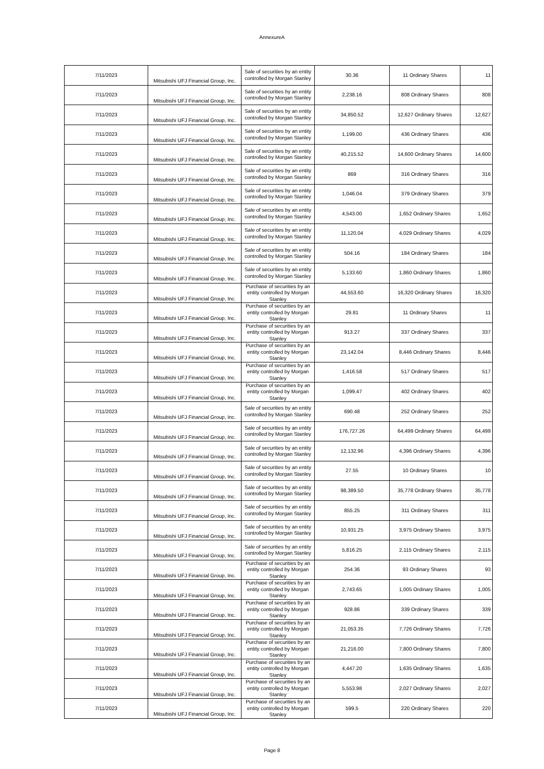AnnexureA
| 7/11/2023 | Mitsubishi UFJ Financial Group, Inc. | Sale of securities by an entity controlled by Morgan Stanley | 30.36 | 11 Ordinary Shares | 11 |
| 7/11/2023 | Mitsubishi UFJ Financial Group, Inc. | Sale of securities by an entity controlled by Morgan Stanley | 2,238.16 | 808 Ordinary Shares | 808 |
| 7/11/2023 | Mitsubishi UFJ Financial Group, Inc. | Sale of securities by an entity controlled by Morgan Stanley | 34,850.52 | 12,627 Ordinary Shares | 12,627 |
| 7/11/2023 | Mitsubishi UFJ Financial Group, Inc. | Sale of securities by an entity controlled by Morgan Stanley | 1,199.00 | 436 Ordinary Shares | 436 |
| 7/11/2023 | Mitsubishi UFJ Financial Group, Inc. | Sale of securities by an entity controlled by Morgan Stanley | 40,215.52 | 14,600 Ordinary Shares | 14,600 |
| 7/11/2023 | Mitsubishi UFJ Financial Group, Inc. | Sale of securities by an entity controlled by Morgan Stanley | 869 | 316 Ordinary Shares | 316 |
| 7/11/2023 | Mitsubishi UFJ Financial Group, Inc. | Sale of securities by an entity controlled by Morgan Stanley | 1,046.04 | 379 Ordinary Shares | 379 |
| 7/11/2023 | Mitsubishi UFJ Financial Group, Inc. | Sale of securities by an entity controlled by Morgan Stanley | 4,543.00 | 1,652 Ordinary Shares | 1,652 |
| 7/11/2023 | Mitsubishi UFJ Financial Group, Inc. | Sale of securities by an entity controlled by Morgan Stanley | 11,120.04 | 4,029 Ordinary Shares | 4,029 |
| 7/11/2023 | Mitsubishi UFJ Financial Group, Inc. | Sale of securities by an entity controlled by Morgan Stanley | 504.16 | 184 Ordinary Shares | 184 |
| 7/11/2023 | Mitsubishi UFJ Financial Group, Inc. | Sale of securities by an entity controlled by Morgan Stanley | 5,133.60 | 1,860 Ordinary Shares | 1,860 |
| 7/11/2023 | Mitsubishi UFJ Financial Group, Inc. | Purchase of securities by an entity controlled by Morgan Stanley | 44,553.60 | 16,320 Ordinary Shares | 16,320 |
| 7/11/2023 | Mitsubishi UFJ Financial Group, Inc. | Purchase of securities by an entity controlled by Morgan Stanley | 29.81 | 11 Ordinary Shares | 11 |
| 7/11/2023 | Mitsubishi UFJ Financial Group, Inc. | Purchase of securities by an entity controlled by Morgan Stanley | 913.27 | 337 Ordinary Shares | 337 |
| 7/11/2023 | Mitsubishi UFJ Financial Group, Inc. | Purchase of securities by an entity controlled by Morgan Stanley | 23,142.04 | 8,446 Ordinary Shares | 8,446 |
| 7/11/2023 | Mitsubishi UFJ Financial Group, Inc. | Purchase of securities by an entity controlled by Morgan Stanley | 1,416.58 | 517 Ordinary Shares | 517 |
| 7/11/2023 | Mitsubishi UFJ Financial Group, Inc. | Purchase of securities by an entity controlled by Morgan Stanley | 1,099.47 | 402 Ordinary Shares | 402 |
| 7/11/2023 | Mitsubishi UFJ Financial Group, Inc. | Sale of securities by an entity controlled by Morgan Stanley | 690.48 | 252 Ordinary Shares | 252 |
| 7/11/2023 | Mitsubishi UFJ Financial Group, Inc. | Sale of securities by an entity controlled by Morgan Stanley | 176,727.26 | 64,499 Ordinary Shares | 64,499 |
| 7/11/2023 | Mitsubishi UFJ Financial Group, Inc. | Sale of securities by an entity controlled by Morgan Stanley | 12,132.96 | 4,396 Ordinary Shares | 4,396 |
| 7/11/2023 | Mitsubishi UFJ Financial Group, Inc. | Sale of securities by an entity controlled by Morgan Stanley | 27.55 | 10 Ordinary Shares | 10 |
| 7/11/2023 | Mitsubishi UFJ Financial Group, Inc. | Sale of securities by an entity controlled by Morgan Stanley | 98,389.50 | 35,778 Ordinary Shares | 35,778 |
| 7/11/2023 | Mitsubishi UFJ Financial Group, Inc. | Sale of securities by an entity controlled by Morgan Stanley | 855.25 | 311 Ordinary Shares | 311 |
| 7/11/2023 | Mitsubishi UFJ Financial Group, Inc. | Sale of securities by an entity controlled by Morgan Stanley | 10,931.25 | 3,975 Ordinary Shares | 3,975 |
| 7/11/2023 | Mitsubishi UFJ Financial Group, Inc. | Sale of securities by an entity controlled by Morgan Stanley | 5,816.25 | 2,115 Ordinary Shares | 2,115 |
| 7/11/2023 | Mitsubishi UFJ Financial Group, Inc. | Purchase of securities by an entity controlled by Morgan Stanley | 254.36 | 93 Ordinary Shares | 93 |
| 7/11/2023 | Mitsubishi UFJ Financial Group, Inc. | Purchase of securities by an entity controlled by Morgan Stanley | 2,743.65 | 1,005 Ordinary Shares | 1,005 |
| 7/11/2023 | Mitsubishi UFJ Financial Group, Inc. | Purchase of securities by an entity controlled by Morgan Stanley | 928.86 | 339 Ordinary Shares | 339 |
| 7/11/2023 | Mitsubishi UFJ Financial Group, Inc. | Purchase of securities by an entity controlled by Morgan Stanley | 21,053.35 | 7,726 Ordinary Shares | 7,726 |
| 7/11/2023 | Mitsubishi UFJ Financial Group, Inc. | Purchase of securities by an entity controlled by Morgan Stanley | 21,216.00 | 7,800 Ordinary Shares | 7,800 |
| 7/11/2023 | Mitsubishi UFJ Financial Group, Inc. | Purchase of securities by an entity controlled by Morgan Stanley | 4,447.20 | 1,635 Ordinary Shares | 1,635 |
| 7/11/2023 | Mitsubishi UFJ Financial Group, Inc. | Purchase of securities by an entity controlled by Morgan Stanley | 5,553.98 | 2,027 Ordinary Shares | 2,027 |
| 7/11/2023 | Mitsubishi UFJ Financial Group, Inc. | Purchase of securities by an entity controlled by Morgan Stanley | 599.5 | 220 Ordinary Shares | 220 |
Page 8